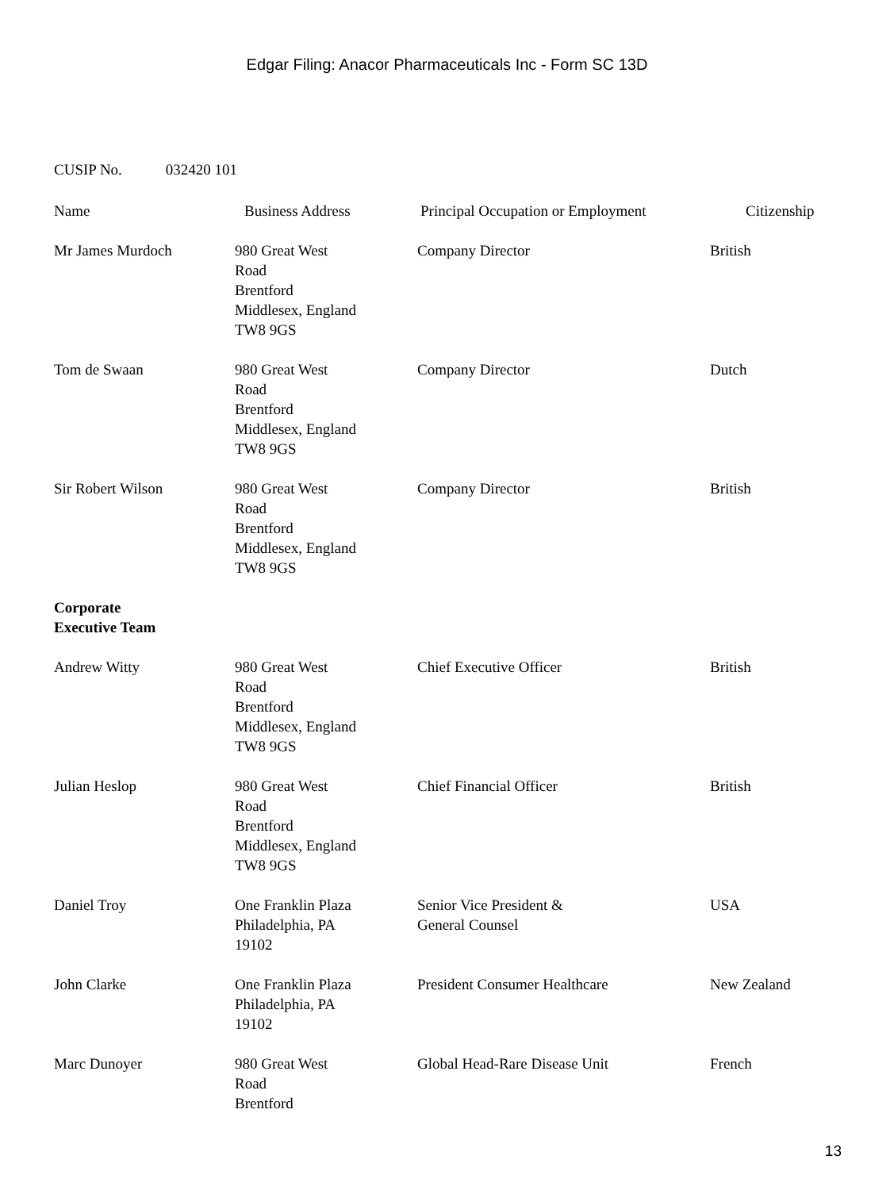Edgar Filing: Anacor Pharmaceuticals Inc - Form SC 13D
CUSIP No. 032420 101
| Name | Business Address | Principal Occupation or Employment | Citizenship |
| --- | --- | --- | --- |
| Mr James Murdoch | 980 Great West Road Brentford Middlesex, England TW8 9GS | Company Director | British |
| Tom de Swaan | 980 Great West Road Brentford Middlesex, England TW8 9GS | Company Director | Dutch |
| Sir Robert Wilson | 980 Great West Road Brentford Middlesex, England TW8 9GS | Company Director | British |
| Corporate Executive Team | | | |
| Andrew Witty | 980 Great West Road Brentford Middlesex, England TW8 9GS | Chief Executive Officer | British |
| Julian Heslop | 980 Great West Road Brentford Middlesex, England TW8 9GS | Chief Financial Officer | British |
| Daniel Troy | One Franklin Plaza Philadelphia, PA 19102 | Senior Vice President & General Counsel | USA |
| John Clarke | One Franklin Plaza Philadelphia, PA 19102 | President Consumer Healthcare | New Zealand |
| Marc Dunoyer | 980 Great West Road Brentford | Global Head-Rare Disease Unit | French |
13